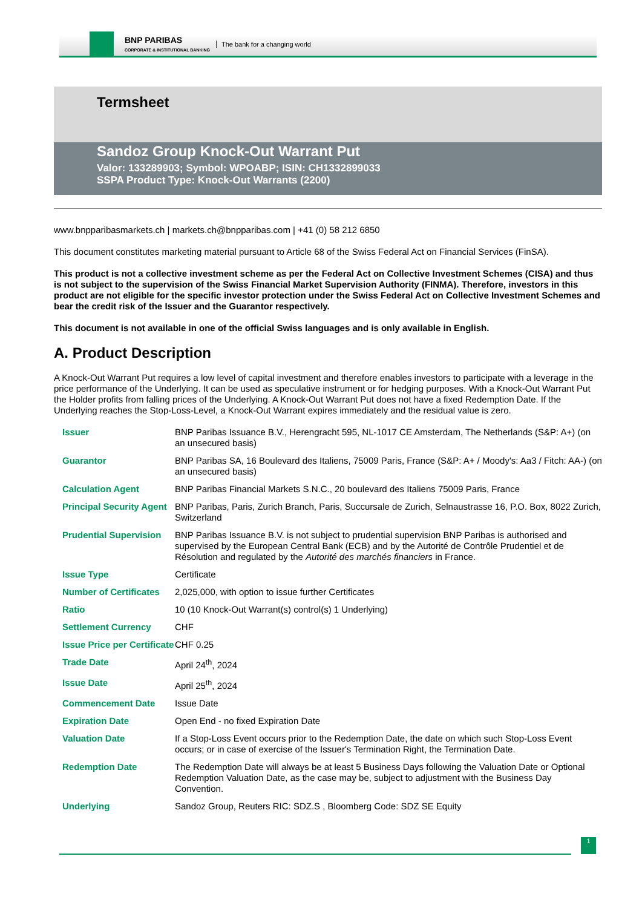BNP PARIBAS
CORPORATE & INSTITUTIONAL BANKING
The bank for a changing world
Termsheet
Sandoz Group Knock-Out Warrant Put
Valor: 133289903; Symbol: WPOABP; ISIN: CH1332899033
SSPA Product Type: Knock-Out Warrants (2200)
www.bnpparibasmarkets.ch | markets.ch@bnpparibas.com | +41 (0) 58 212 6850
This document constitutes marketing material pursuant to Article 68 of the Swiss Federal Act on Financial Services (FinSA).
This product is not a collective investment scheme as per the Federal Act on Collective Investment Schemes (CISA) and thus is not subject to the supervision of the Swiss Financial Market Supervision Authority (FINMA). Therefore, investors in this product are not eligible for the specific investor protection under the Swiss Federal Act on Collective Investment Schemes and bear the credit risk of the Issuer and the Guarantor respectively.
This document is not available in one of the official Swiss languages and is only available in English.
A. Product Description
A Knock-Out Warrant Put requires a low level of capital investment and therefore enables investors to participate with a leverage in the price performance of the Underlying. It can be used as speculative instrument or for hedging purposes. With a Knock-Out Warrant Put the Holder profits from falling prices of the Underlying. A Knock-Out Warrant Put does not have a fixed Redemption Date. If the Underlying reaches the Stop-Loss-Level, a Knock-Out Warrant expires immediately and the residual value is zero.
| Issuer | BNP Paribas Issuance B.V., Herengracht 595, NL-1017 CE Amsterdam, The Netherlands (S&P: A+) (on an unsecured basis) |
| Guarantor | BNP Paribas SA, 16 Boulevard des Italiens, 75009 Paris, France (S&P: A+ / Moody's: Aa3 / Fitch: AA-) (on an unsecured basis) |
| Calculation Agent | BNP Paribas Financial Markets S.N.C., 20 boulevard des Italiens 75009 Paris, France |
| Principal Security Agent | BNP Paribas, Paris, Zurich Branch, Paris, Succursale de Zurich, Selnaustrasse 16, P.O. Box, 8022 Zurich, Switzerland |
| Prudential Supervision | BNP Paribas Issuance B.V. is not subject to prudential supervision BNP Paribas is authorised and supervised by the European Central Bank (ECB) and by the Autorité de Contrôle Prudentiel et de Résolution and regulated by the Autorité des marchés financiers in France. |
| Issue Type | Certificate |
| Number of Certificates | 2,025,000, with option to issue further Certificates |
| Ratio | 10 (10 Knock-Out Warrant(s) control(s) 1 Underlying) |
| Settlement Currency | CHF |
| Issue Price per Certificate | CHF 0.25 |
| Trade Date | April 24<sup>th</sup>, 2024 |
| Issue Date | April 25<sup>th</sup>, 2024 |
| Commencement Date | Issue Date |
| Expiration Date | Open End - no fixed Expiration Date |
| Valuation Date | If a Stop-Loss Event occurs prior to the Redemption Date, the date on which such Stop-Loss Event occurs; or in case of exercise of the Issuer's Termination Right, the Termination Date. |
| Redemption Date | The Redemption Date will always be at least 5 Business Days following the Valuation Date or Optional Redemption Valuation Date, as the case may be, subject to adjustment with the Business Day Convention. |
| Underlying | Sandoz Group, Reuters RIC: SDZ.S , Bloomberg Code: SDZ SE Equity |
1